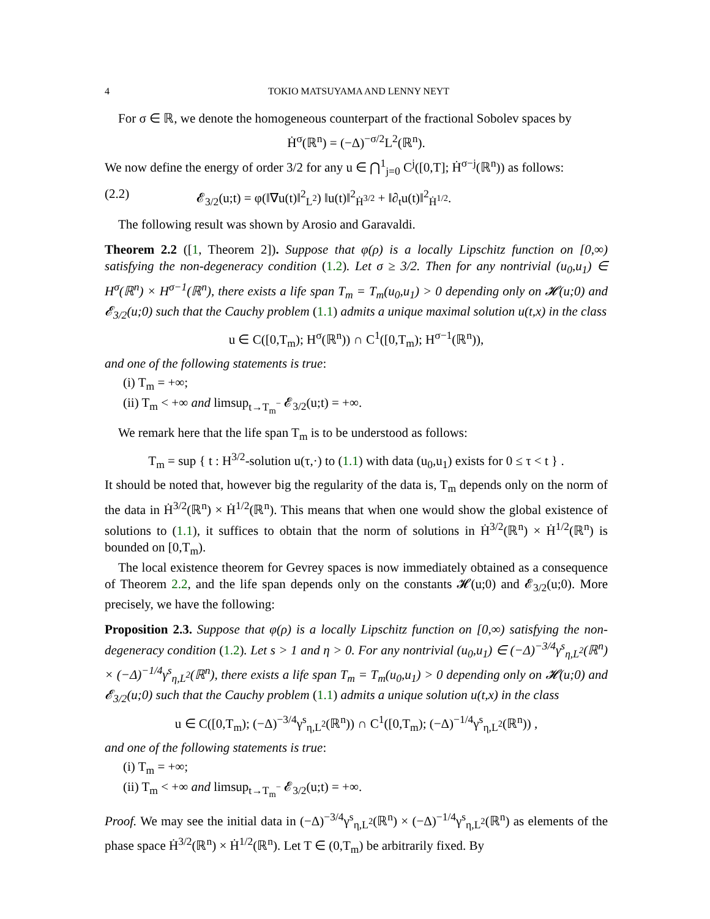4 TOKIO MATSUYAMA AND LENNY NEYT
For σ ∈ ℝ, we denote the homogeneous counterpart of the fractional Sobolev spaces by
Ḣ<sup>σ</sup>(ℝ<sup>n</sup>) = (−Δ)<sup>−σ/2</sup>L<sup>2</sup>(ℝ<sup>n</sup>).
We now define the energy of order 3/2 for any u ∈ ⋂<sup>1</sup><sub>j=0</sub> C<sup>j</sup>([0,T]; Ḣ<sup>σ−j</sup>(ℝ<sup>n</sup>)) as follows:
(2.2) 𝓔<sub>3/2</sub>(u;t) = φ(‖∇u(t)‖<sup>2</sup><sub>L<sup>2</sup></sub>) ‖u(t)‖<sup>2</sup><sub>Ḣ<sup>3/2</sup></sub> + ‖∂<sub>t</sub>u(t)‖<sup>2</sup><sub>Ḣ<sup>1/2</sup></sub>.
The following result was shown by Arosio and Garavaldi.
Theorem 2.2 ([1, Theorem 2]). Suppose that φ(ρ) is a locally Lipschitz function on [0,∞) satisfying the non-degeneracy condition (1.2). Let σ ≥ 3/2. Then for any nontrivial (u<sub>0</sub>,u<sub>1</sub>) ∈ H<sup>σ</sup>(ℝ<sup>n</sup>) × H<sup>σ−1</sup>(ℝ<sup>n</sup>), there exists a life span T<sub>m</sub> = T<sub>m</sub>(u<sub>0</sub>,u<sub>1</sub>) > 0 depending only on 𝓗(u;0) and 𝓔<sub>3/2</sub>(u;0) such that the Cauchy problem (1.1) admits a unique maximal solution u(t,x) in the class
u ∈ C([0,T<sub>m</sub>); H<sup>σ</sup>(ℝ<sup>n</sup>)) ∩ C<sup>1</sup>([0,T<sub>m</sub>); H<sup>σ−1</sup>(ℝ<sup>n</sup>)),
and one of the following statements is true:
(i) T<sub>m</sub> = +∞;
(ii) T<sub>m</sub> < +∞ and limsup<sub>t→T<sub>m</sub><sup>−</sup></sub> 𝓔<sub>3/2</sub>(u;t) = +∞.
We remark here that the life span T<sub>m</sub> is to be understood as follows:
T<sub>m</sub> = sup { t : H<sup>3/2</sup>-solution u(τ,·) to (1.1) with data (u<sub>0</sub>,u<sub>1</sub>) exists for 0 ≤ τ < t } .
It should be noted that, however big the regularity of the data is, T<sub>m</sub> depends only on the norm of the data in Ḣ<sup>3/2</sup>(ℝ<sup>n</sup>) × Ḣ<sup>1/2</sup>(ℝ<sup>n</sup>). This means that when one would show the global existence of solutions to (1.1), it suffices to obtain that the norm of solutions in Ḣ<sup>3/2</sup>(ℝ<sup>n</sup>) × Ḣ<sup>1/2</sup>(ℝ<sup>n</sup>) is bounded on [0,T<sub>m</sub>).
The local existence theorem for Gevrey spaces is now immediately obtained as a consequence of Theorem 2.2, and the life span depends only on the constants 𝓗(u;0) and 𝓔<sub>3/2</sub>(u;0). More precisely, we have the following:
Proposition 2.3. Suppose that φ(ρ) is a locally Lipschitz function on [0,∞) satisfying the non-degeneracy condition (1.2). Let s > 1 and η > 0. For any nontrivial (u<sub>0</sub>,u<sub>1</sub>) ∈ (−Δ)<sup>−3/4</sup>γ<sup>s</sup><sub>η,L<sup>2</sup></sub>(ℝ<sup>n</sup>) × (−Δ)<sup>−1/4</sup>γ<sup>s</sup><sub>η,L<sup>2</sup></sub>(ℝ<sup>n</sup>), there exists a life span T<sub>m</sub> = T<sub>m</sub>(u<sub>0</sub>,u<sub>1</sub>) > 0 depending only on 𝓗(u;0) and 𝓔<sub>3/2</sub>(u;0) such that the Cauchy problem (1.1) admits a unique solution u(t,x) in the class
u ∈ C([0,T<sub>m</sub>); (−Δ)<sup>−3/4</sup>γ<sup>s</sup><sub>η,L<sup>2</sup></sub>(ℝ<sup>n</sup>)) ∩ C<sup>1</sup>([0,T<sub>m</sub>); (−Δ)<sup>−1/4</sup>γ<sup>s</sup><sub>η,L<sup>2</sup></sub>(ℝ<sup>n</sup>)) ,
and one of the following statements is true:
(i) T<sub>m</sub> = +∞;
(ii) T<sub>m</sub> < +∞ and limsup<sub>t→T<sub>m</sub><sup>−</sup></sub> 𝓔<sub>3/2</sub>(u;t) = +∞.
Proof. We may see the initial data in (−Δ)<sup>−3/4</sup>γ<sup>s</sup><sub>η,L<sup>2</sup></sub>(ℝ<sup>n</sup>) × (−Δ)<sup>−1/4</sup>γ<sup>s</sup><sub>η,L<sup>2</sup></sub>(ℝ<sup>n</sup>) as elements of the phase space Ḣ<sup>3/2</sup>(ℝ<sup>n</sup>) × Ḣ<sup>1/2</sup>(ℝ<sup>n</sup>). Let T ∈ (0,T<sub>m</sub>) be arbitrarily fixed. By